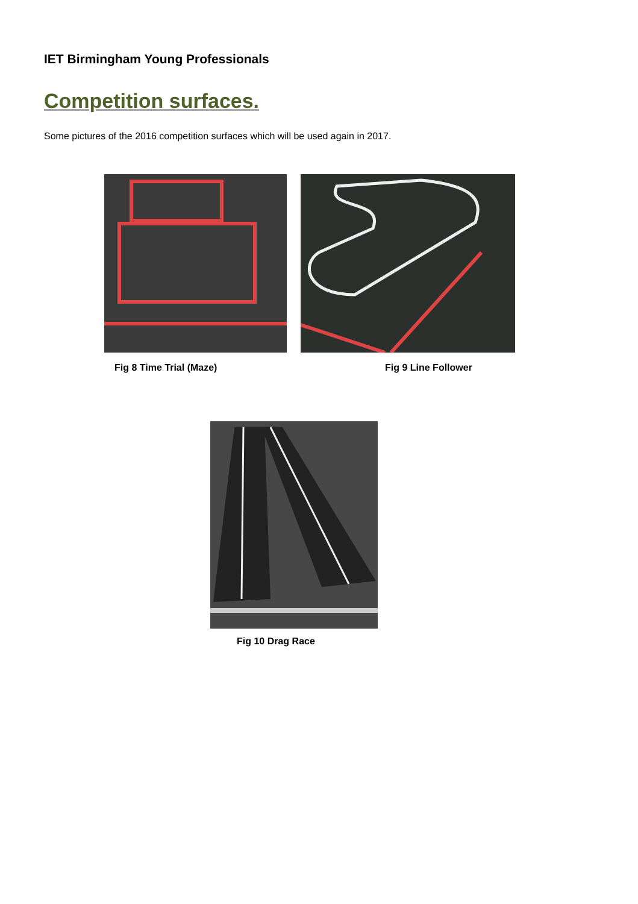IET Birmingham Young Professionals
Competition surfaces.
Some pictures of the 2016 competition surfaces which will be used again in 2017.
Fig 8 Time Trial (Maze) Fig 9 Line Follower
Fig 10 Drag Race